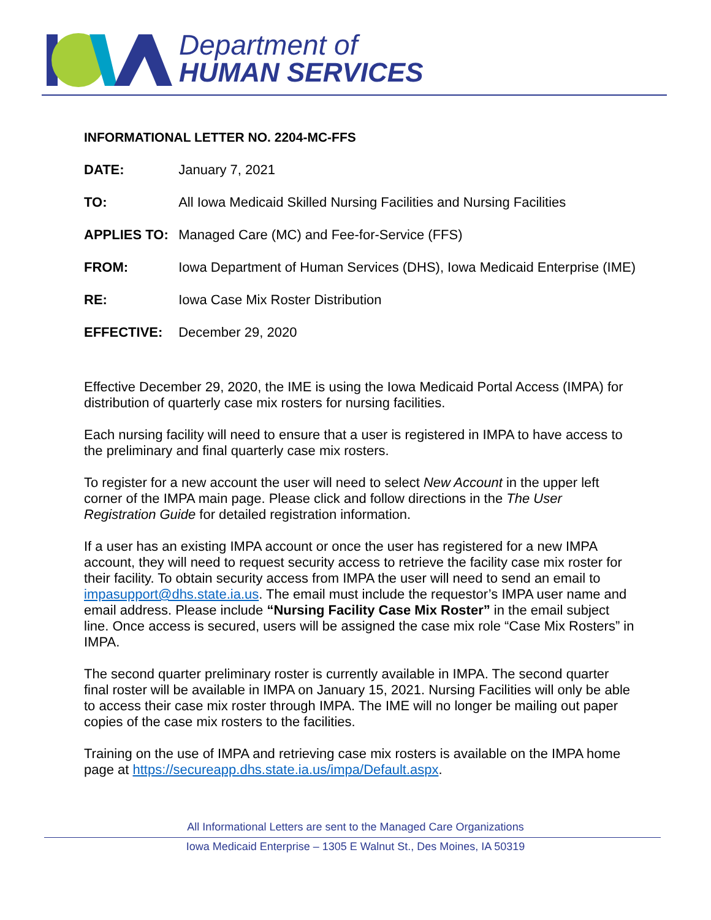Department of
HUMAN SERVICES
INFORMATIONAL LETTER NO. 2204-MC-FFS
| DATE: | January 7, 2021 |
| TO: | All Iowa Medicaid Skilled Nursing Facilities and Nursing Facilities |
| APPLIES TO: | Managed Care (MC) and Fee-for-Service (FFS) |
| FROM: | Iowa Department of Human Services (DHS), Iowa Medicaid Enterprise (IME) |
| RE: | Iowa Case Mix Roster Distribution |
| EFFECTIVE: | December 29, 2020 |
Effective December 29, 2020, the IME is using the Iowa Medicaid Portal Access (IMPA) for distribution of quarterly case mix rosters for nursing facilities.
Each nursing facility will need to ensure that a user is registered in IMPA to have access to the preliminary and final quarterly case mix rosters.
To register for a new account the user will need to select New Account in the upper left corner of the IMPA main page. Please click and follow directions in the The User Registration Guide for detailed registration information.
If a user has an existing IMPA account or once the user has registered for a new IMPA account, they will need to request security access to retrieve the facility case mix roster for their facility. To obtain security access from IMPA the user will need to send an email to impasupport@dhs.state.ia.us. The email must include the requestor’s IMPA user name and email address. Please include “Nursing Facility Case Mix Roster” in the email subject line. Once access is secured, users will be assigned the case mix role “Case Mix Rosters” in IMPA.
The second quarter preliminary roster is currently available in IMPA. The second quarter final roster will be available in IMPA on January 15, 2021. Nursing Facilities will only be able to access their case mix roster through IMPA. The IME will no longer be mailing out paper copies of the case mix rosters to the facilities.
Training on the use of IMPA and retrieving case mix rosters is available on the IMPA home page at https://secureapp.dhs.state.ia.us/impa/Default.aspx.
All Informational Letters are sent to the Managed Care Organizations
Iowa Medicaid Enterprise – 1305 E Walnut St., Des Moines, IA 50319